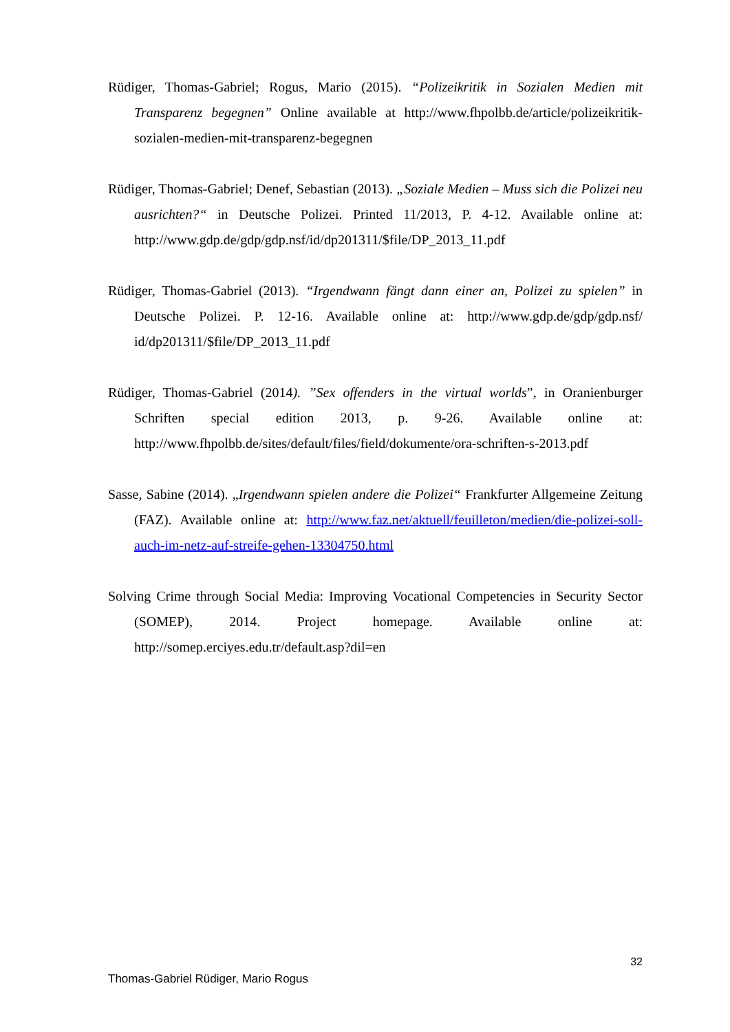Rüdiger, Thomas-Gabriel; Rogus, Mario (2015). “Polizeikritik in Sozialen Medien mit Transparenz begegnen” Online available at http://www.fhpolbb.de/article/polizeikritik-sozialen-medien-mit-transparenz-begegnen
Rüdiger, Thomas-Gabriel; Denef, Sebastian (2013). „Soziale Medien – Muss sich die Polizei neu ausrichten?“ in Deutsche Polizei. Printed 11/2013, P. 4-12. Available online at: http://www.gdp.de/gdp/gdp.nsf/id/dp201311/$file/DP_2013_11.pdf
Rüdiger, Thomas-Gabriel (2013). “Irgendwann fängt dann einer an, Polizei zu spielen” in Deutsche Polizei. P. 12-16. Available online at: http://www.gdp.de/gdp/gdp.nsf/ id/dp201311/$file/DP_2013_11.pdf
Rüdiger, Thomas-Gabriel (2014). ”Sex offenders in the virtual worlds”, in Oranienburger Schriften special edition 2013, p. 9-26. Available online at: http://www.fhpolbb.de/sites/default/files/field/dokumente/ora-schriften-s-2013.pdf
Sasse, Sabine (2014). „Irgendwann spielen andere die Polizei“ Frankfurter Allgemeine Zeitung (FAZ). Available online at: http://www.faz.net/aktuell/feuilleton/medien/die-polizei-soll-auch-im-netz-auf-streife-gehen-13304750.html
Solving Crime through Social Media: Improving Vocational Competencies in Security Sector (SOMEP), 2014. Project homepage. Available online at: http://somep.erciyes.edu.tr/default.asp?dil=en
32
Thomas-Gabriel Rüdiger, Mario Rogus